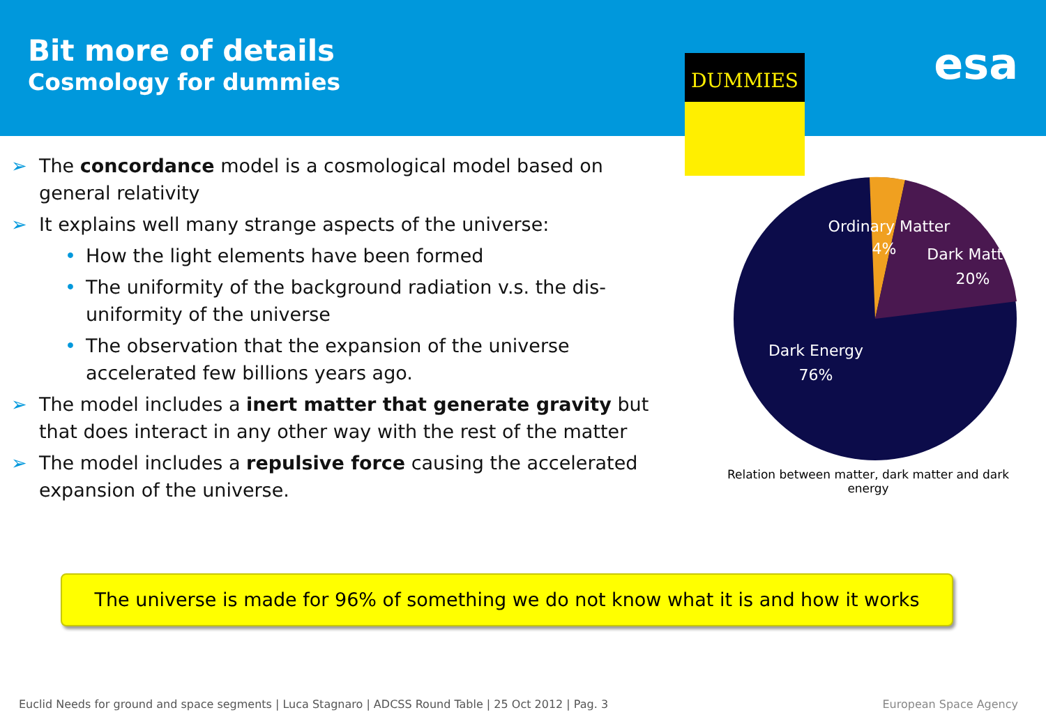Bit more of details
Cosmology for dummies esa
DUMMIES
➢ The concordance model is a cosmological model based on general relativity
➢ It explains well many strange aspects of the universe:
• How the light elements have been formed
• The uniformity of the background radiation v.s. the dis-uniformity of the universe
• The observation that the expansion of the universe accelerated few billions years ago.
➢ The model includes a inert matter that generate gravity but that does interact in any other way with the rest of the matter
➢ The model includes a repulsive force causing the accelerated expansion of the universe.
Ordinary Matter
4%
Dark Matter
20%
Dark Energy
76%
Relation between matter, dark matter and dark energy
The universe is made for 96% of something we do not know what it is and how it works
Euclid Needs for ground and space segments | Luca Stagnaro | ADCSS Round Table | 25 Oct 2012 | Pag. 3
European Space Agency